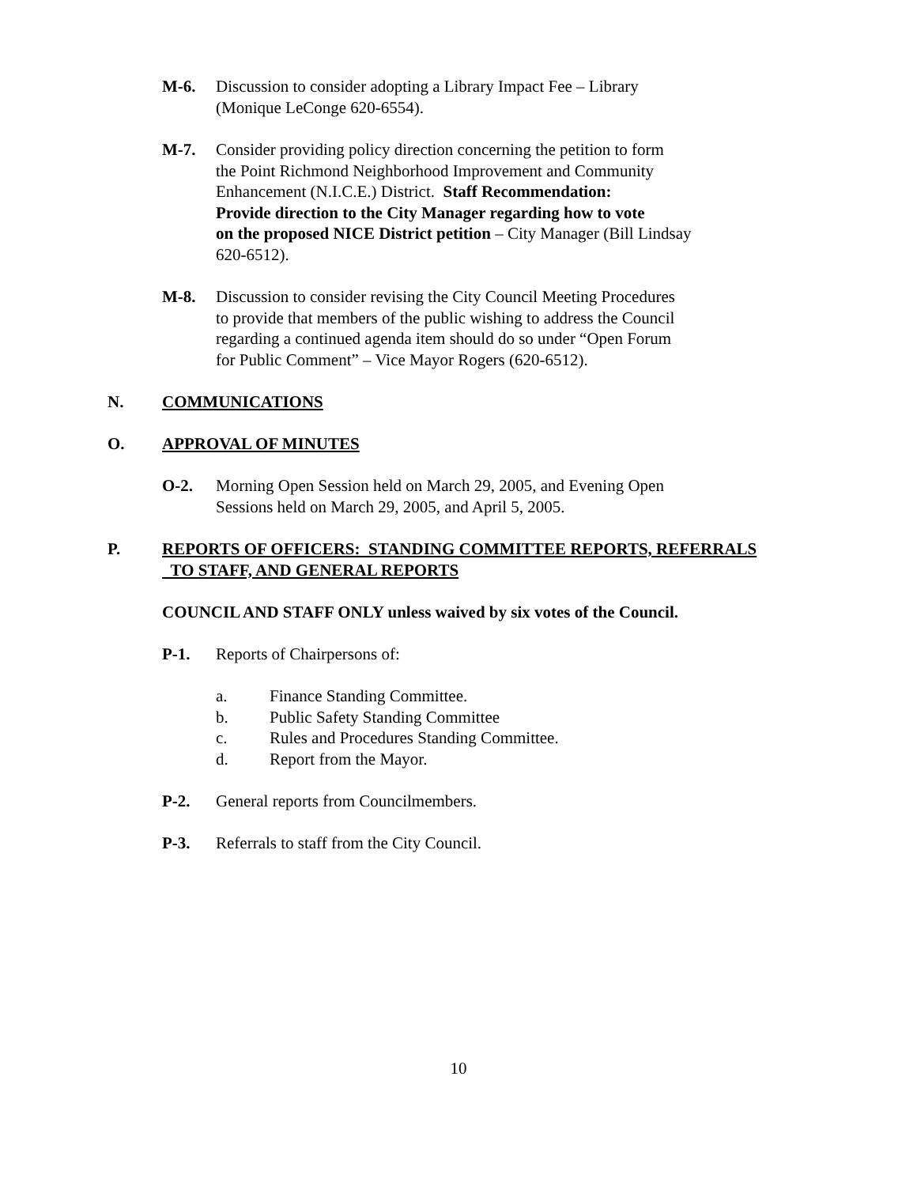M-6. Discussion to consider adopting a Library Impact Fee – Library
(Monique LeConge 620-6554).
M-7. Consider providing policy direction concerning the petition to form
the Point Richmond Neighborhood Improvement and Community
Enhancement (N.I.C.E.) District. Staff Recommendation:
Provide direction to the City Manager regarding how to vote
on the proposed NICE District petition – City Manager (Bill Lindsay
620-6512).
M-8. Discussion to consider revising the City Council Meeting Procedures
to provide that members of the public wishing to address the Council
regarding a continued agenda item should do so under “Open Forum
for Public Comment” – Vice Mayor Rogers (620-6512).
N. COMMUNICATIONS
O. APPROVAL OF MINUTES
O-2. Morning Open Session held on March 29, 2005, and Evening Open
Sessions held on March 29, 2005, and April 5, 2005.
P. REPORTS OF OFFICERS: STANDING COMMITTEE REPORTS, REFERRALS
TO STAFF, AND GENERAL REPORTS
COUNCIL AND STAFF ONLY unless waived by six votes of the Council.
P-1. Reports of Chairpersons of:
a. Finance Standing Committee.
b. Public Safety Standing Committee
c. Rules and Procedures Standing Committee.
d. Report from the Mayor.
P-2. General reports from Councilmembers.
P-3. Referrals to staff from the City Council.
10